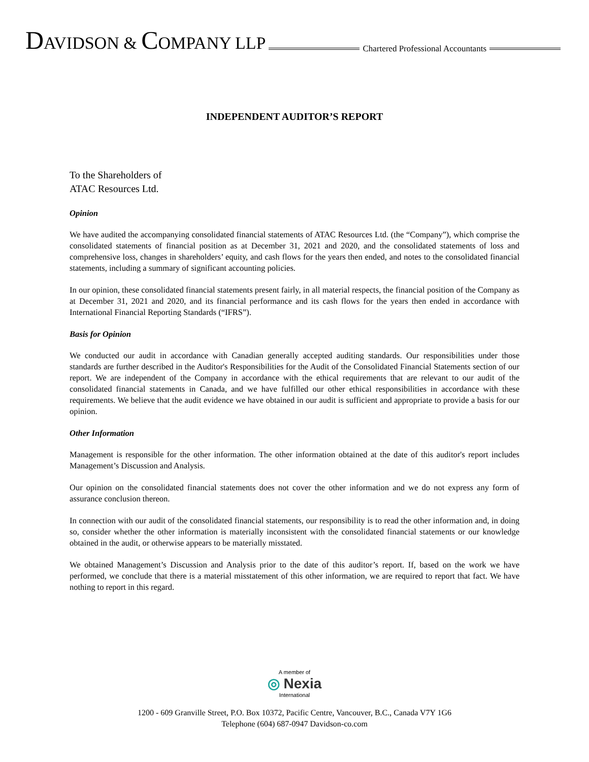DAVIDSON & COMPANY LLP
Chartered Professional Accountants
INDEPENDENT AUDITOR’S REPORT
To the Shareholders of
ATAC Resources Ltd.
Opinion
We have audited the accompanying consolidated financial statements of ATAC Resources Ltd. (the “Company”), which comprise the consolidated statements of financial position as at December 31, 2021 and 2020, and the consolidated statements of loss and comprehensive loss, changes in shareholders’ equity, and cash flows for the years then ended, and notes to the consolidated financial statements, including a summary of significant accounting policies.
In our opinion, these consolidated financial statements present fairly, in all material respects, the financial position of the Company as at December 31, 2021 and 2020, and its financial performance and its cash flows for the years then ended in accordance with International Financial Reporting Standards (“IFRS”).
Basis for Opinion
We conducted our audit in accordance with Canadian generally accepted auditing standards. Our responsibilities under those standards are further described in the Auditor's Responsibilities for the Audit of the Consolidated Financial Statements section of our report. We are independent of the Company in accordance with the ethical requirements that are relevant to our audit of the consolidated financial statements in Canada, and we have fulfilled our other ethical responsibilities in accordance with these requirements. We believe that the audit evidence we have obtained in our audit is sufficient and appropriate to provide a basis for our opinion.
Other Information
Management is responsible for the other information. The other information obtained at the date of this auditor's report includes Management’s Discussion and Analysis.
Our opinion on the consolidated financial statements does not cover the other information and we do not express any form of assurance conclusion thereon.
In connection with our audit of the consolidated financial statements, our responsibility is to read the other information and, in doing so, consider whether the other information is materially inconsistent with the consolidated financial statements or our knowledge obtained in the audit, or otherwise appears to be materially misstated.
We obtained Management’s Discussion and Analysis prior to the date of this auditor’s report. If, based on the work we have performed, we conclude that there is a material misstatement of this other information, we are required to report that fact. We have nothing to report in this regard.
A member of
◎ Nexia
International
1200 - 609 Granville Street, P.O. Box 10372, Pacific Centre, Vancouver, B.C., Canada V7Y 1G6
Telephone (604) 687-0947 Davidson-co.com